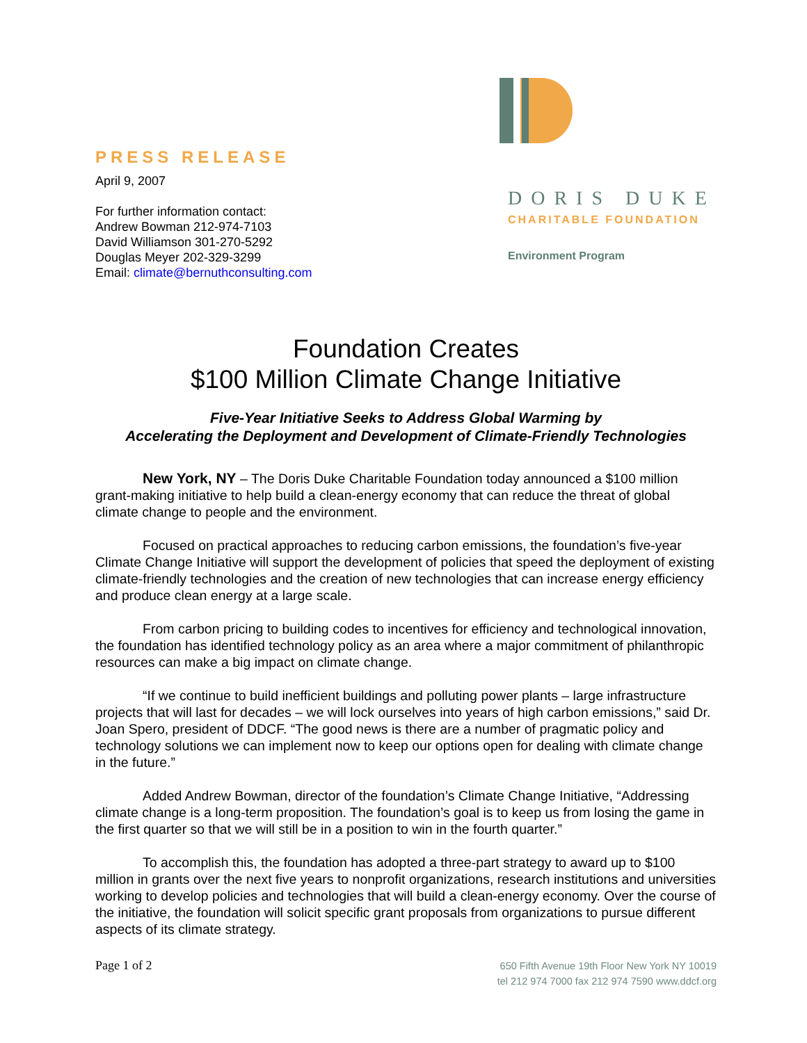PRESS RELEASE
April 9, 2007
For further information contact:
Andrew Bowman 212-974-7103
David Williamson 301-270-5292
Douglas Meyer 202-329-3299
Email: climate@bernuthconsulting.com
DORIS DUKE
CHARITABLE FOUNDATION
Environment Program
Foundation Creates
$100 Million Climate Change Initiative
Five-Year Initiative Seeks to Address Global Warming by
Accelerating the Deployment and Development of Climate-Friendly Technologies
New York, NY – The Doris Duke Charitable Foundation today announced a $100 million grant-making initiative to help build a clean-energy economy that can reduce the threat of global climate change to people and the environment.
Focused on practical approaches to reducing carbon emissions, the foundation’s five-year Climate Change Initiative will support the development of policies that speed the deployment of existing climate-friendly technologies and the creation of new technologies that can increase energy efficiency and produce clean energy at a large scale.
From carbon pricing to building codes to incentives for efficiency and technological innovation, the foundation has identified technology policy as an area where a major commitment of philanthropic resources can make a big impact on climate change.
“If we continue to build inefficient buildings and polluting power plants – large infrastructure projects that will last for decades – we will lock ourselves into years of high carbon emissions,” said Dr. Joan Spero, president of DDCF. “The good news is there are a number of pragmatic policy and technology solutions we can implement now to keep our options open for dealing with climate change in the future.”
Added Andrew Bowman, director of the foundation’s Climate Change Initiative, “Addressing climate change is a long-term proposition. The foundation’s goal is to keep us from losing the game in the first quarter so that we will still be in a position to win in the fourth quarter.”
To accomplish this, the foundation has adopted a three-part strategy to award up to $100 million in grants over the next five years to nonprofit organizations, research institutions and universities working to develop policies and technologies that will build a clean-energy economy. Over the course of the initiative, the foundation will solicit specific grant proposals from organizations to pursue different aspects of its climate strategy.
Page 1 of 2
650 Fifth Avenue 19th Floor New York NY 10019
tel 212 974 7000 fax 212 974 7590 www.ddcf.org